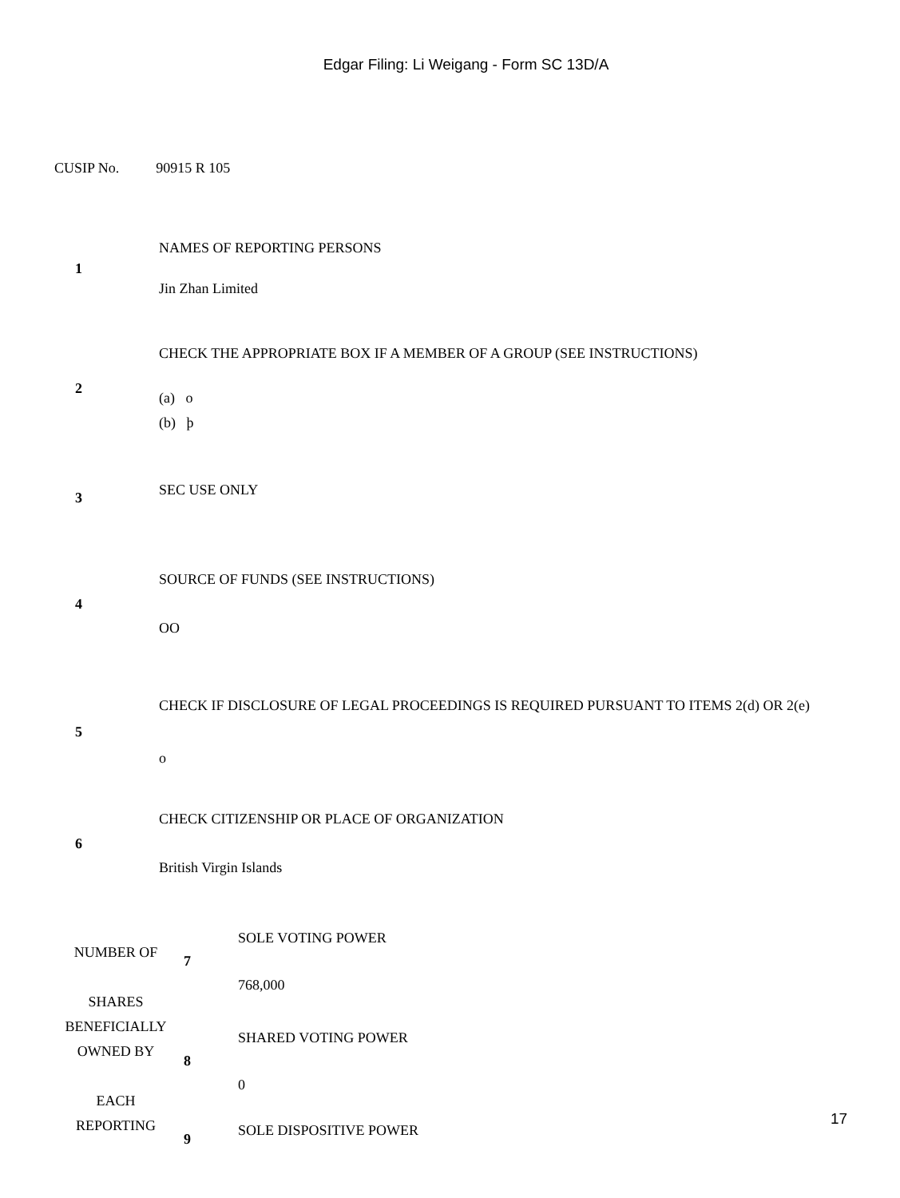Edgar Filing: Li Weigang - Form SC 13D/A
CUSIP No. 90915 R 105
| 1 | NAMES OF REPORTING PERSONS Jin Zhan Limited |
| 2 | CHECK THE APPROPRIATE BOX IF A MEMBER OF A GROUP (SEE INSTRUCTIONS) (a) o (b) þ |
| 3 | SEC USE ONLY |
| 4 | SOURCE OF FUNDS (SEE INSTRUCTIONS) OO |
| 5 | CHECK IF DISCLOSURE OF LEGAL PROCEEDINGS IS REQUIRED PURSUANT TO ITEMS 2(d) OR 2(e) o |
| 6 | CHECK CITIZENSHIP OR PLACE OF ORGANIZATION British Virgin Islands |
| NUMBER OF SHARES BENEFICIALLY OWNED BY EACH REPORTING | 7 | SOLE VOTING POWER 768,000 |
| | 8 | SHARED VOTING POWER 0 |
| | 9 | SOLE DISPOSITIVE POWER |
17